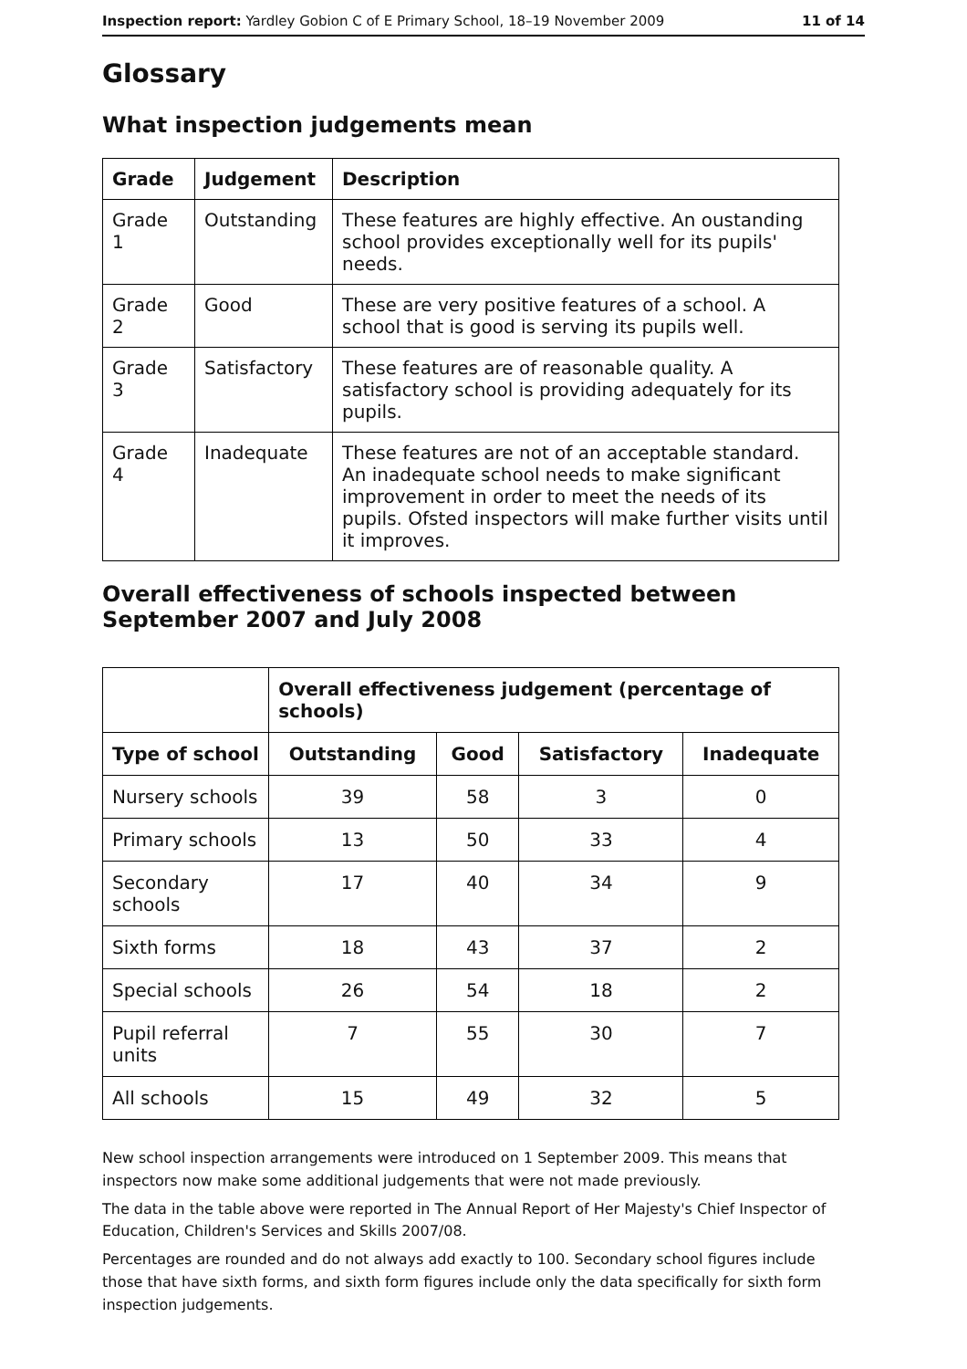Inspection report: Yardley Gobion C of E Primary School, 18–19 November 2009 11 of 14
Glossary
What inspection judgements mean
| Grade | Judgement | Description |
| --- | --- | --- |
| Grade 1 | Outstanding | These features are highly effective. An oustanding school provides exceptionally well for its pupils' needs. |
| Grade 2 | Good | These are very positive features of a school. A school that is good is serving its pupils well. |
| Grade 3 | Satisfactory | These features are of reasonable quality. A satisfactory school is providing adequately for its pupils. |
| Grade 4 | Inadequate | These features are not of an acceptable standard. An inadequate school needs to make significant improvement in order to meet the needs of its pupils. Ofsted inspectors will make further visits until it improves. |
Overall effectiveness of schools inspected between September 2007 and July 2008
| | Overall effectiveness judgement (percentage of schools) | | | |
| Type of school | Outstanding | Good | Satisfactory | Inadequate |
| Nursery schools | 39 | 58 | 3 | 0 |
| Primary schools | 13 | 50 | 33 | 4 |
| Secondary schools | 17 | 40 | 34 | 9 |
| Sixth forms | 18 | 43 | 37 | 2 |
| Special schools | 26 | 54 | 18 | 2 |
| Pupil referral units | 7 | 55 | 30 | 7 |
| All schools | 15 | 49 | 32 | 5 |
New school inspection arrangements were introduced on 1 September 2009. This means that inspectors now make some additional judgements that were not made previously.
The data in the table above were reported in The Annual Report of Her Majesty's Chief Inspector of Education, Children's Services and Skills 2007/08.
Percentages are rounded and do not always add exactly to 100. Secondary school figures include those that have sixth forms, and sixth form figures include only the data specifically for sixth form inspection judgements.